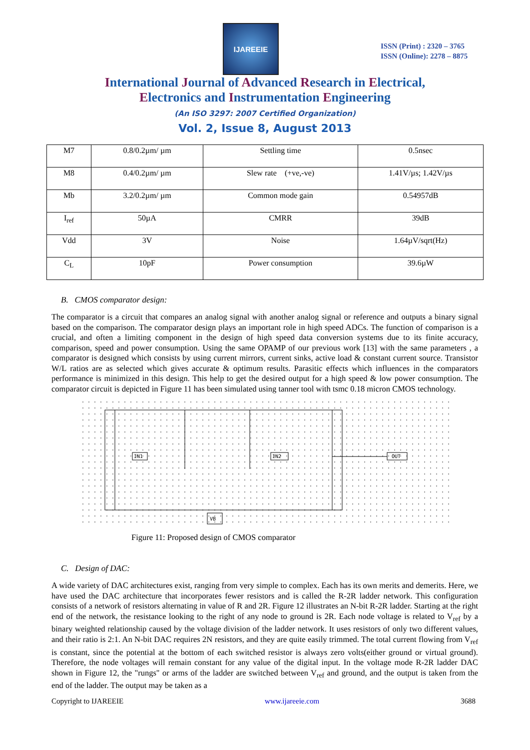IJAREEIE
ISSN (Print) : 2320 – 3765
ISSN (Online): 2278 – 8875
International Journal of Advanced Research in Electrical,
Electronics and Instrumentation Engineering
(An ISO 3297: 2007 Certified Organization)
Vol. 2, Issue 8, August 2013
| M7 | 0.8/0.2µm/ µm | Settling time | 0.5nsec |
| M8 | 0.4/0.2µm/ µm | Slew rate (+ve,-ve) | 1.41V/µs; 1.42V/µs |
| Mb | 3.2/0.2µm/ µm | Common mode gain | 0.54957dB |
| I<sub>ref</sub> | 50µA | CMRR | 39dB |
| Vdd | 3V | Noise | 1.64µV/sqrt(Hz) |
| C<sub>L</sub> | 10pF | Power consumption | 39.6µW |
B. CMOS comparator design:
The comparator is a circuit that compares an analog signal with another analog signal or reference and outputs a binary signal based on the comparison. The comparator design plays an important role in high speed ADCs. The function of comparison is a crucial, and often a limiting component in the design of high speed data conversion systems due to its finite accuracy, comparison, speed and power consumption. Using the same OPAMP of our previous work [13] with the same parameters , a comparator is designed which consists by using current mirrors, current sinks, active load & constant current source. Transistor W/L ratios are as selected which gives accurate & optimum results. Parasitic effects which influences in the comparators performance is minimized in this design. This help to get the desired output for a high speed & low power consumption. The comparator circuit is depicted in Figure 11 has been simulated using tanner tool with tsmc 0.18 micron CMOS technology.
IN1
IN2
OUT
VB
Figure 11: Proposed design of CMOS comparator
C. Design of DAC:
A wide variety of DAC architectures exist, ranging from very simple to complex. Each has its own merits and demerits. Here, we have used the DAC architecture that incorporates fewer resistors and is called the R-2R ladder network. This configuration consists of a network of resistors alternating in value of R and 2R. Figure 12 illustrates an N-bit R-2R ladder. Starting at the right end of the network, the resistance looking to the right of any node to ground is 2R. Each node voltage is related to V<sub>ref</sub> by a binary weighted relationship caused by the voltage division of the ladder network. It uses resistors of only two different values, and their ratio is 2:1. An N-bit DAC requires 2N resistors, and they are quite easily trimmed. The total current flowing from V<sub>ref</sub> is constant, since the potential at the bottom of each switched resistor is always zero volts(either ground or virtual ground). Therefore, the node voltages will remain constant for any value of the digital input. In the voltage mode R-2R ladder DAC shown in Figure 12, the "rungs" or arms of the ladder are switched between V<sub>ref</sub> and ground, and the output is taken from the end of the ladder. The output may be taken as a
Copyright to IJAREEIE www.ijareeie.com 3688